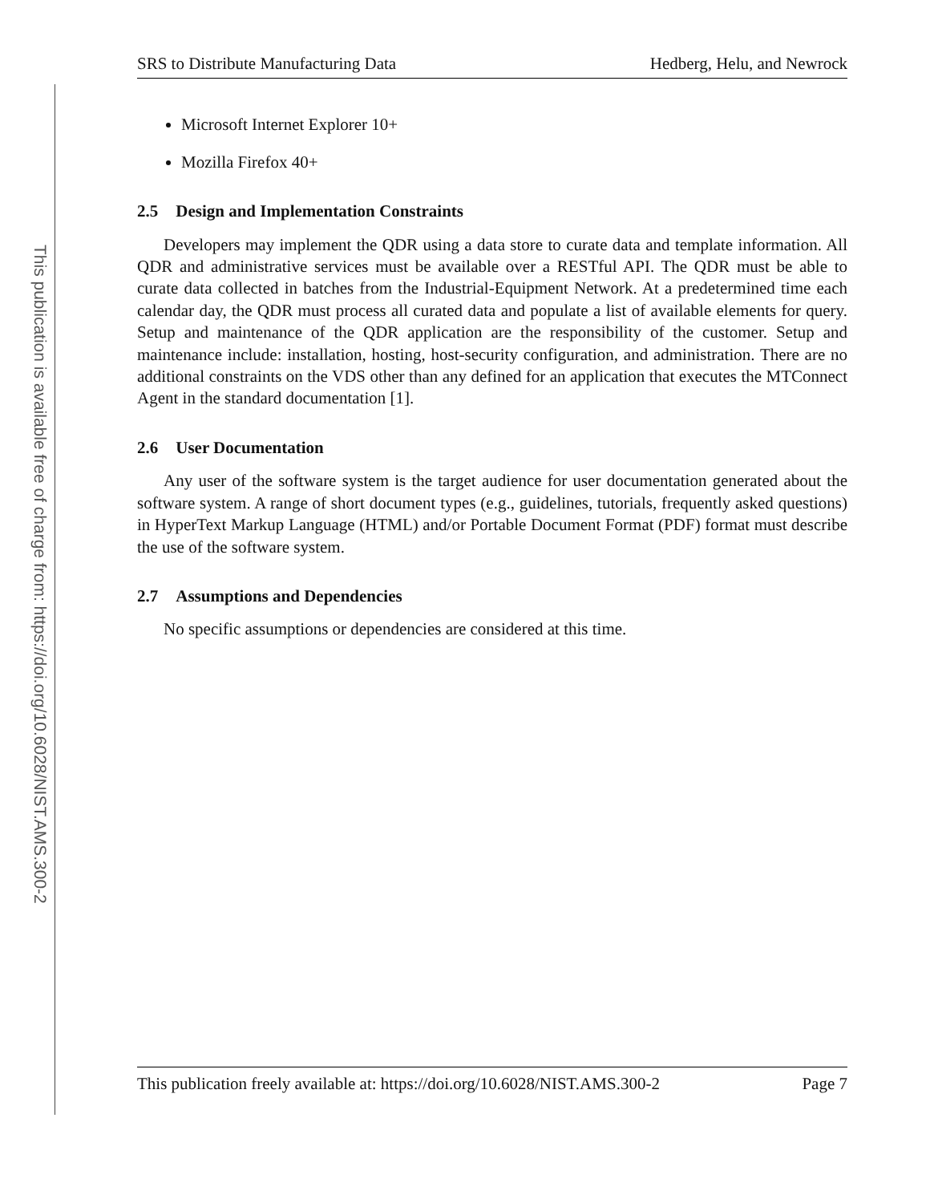This publication is available free of charge from: https://doi.org/10.6028/NIST.AMS.300-2
SRS to Distribute Manufacturing Data Hedberg, Helu, and Newrock
Microsoft Internet Explorer 10+
Mozilla Firefox 40+
2.5 Design and Implementation Constraints
Developers may implement the QDR using a data store to curate data and template information. All QDR and administrative services must be available over a RESTful API. The QDR must be able to curate data collected in batches from the Industrial-Equipment Network. At a predetermined time each calendar day, the QDR must process all curated data and populate a list of available elements for query. Setup and maintenance of the QDR application are the responsibility of the customer. Setup and maintenance include: installation, hosting, host-security configuration, and administration. There are no additional constraints on the VDS other than any defined for an application that executes the MTConnect Agent in the standard documentation [1].
2.6 User Documentation
Any user of the software system is the target audience for user documentation generated about the software system. A range of short document types (e.g., guidelines, tutorials, frequently asked questions) in HyperText Markup Language (HTML) and/or Portable Document Format (PDF) format must describe the use of the software system.
2.7 Assumptions and Dependencies
No specific assumptions or dependencies are considered at this time.
This publication freely available at: https://doi.org/10.6028/NIST.AMS.300-2 Page 7